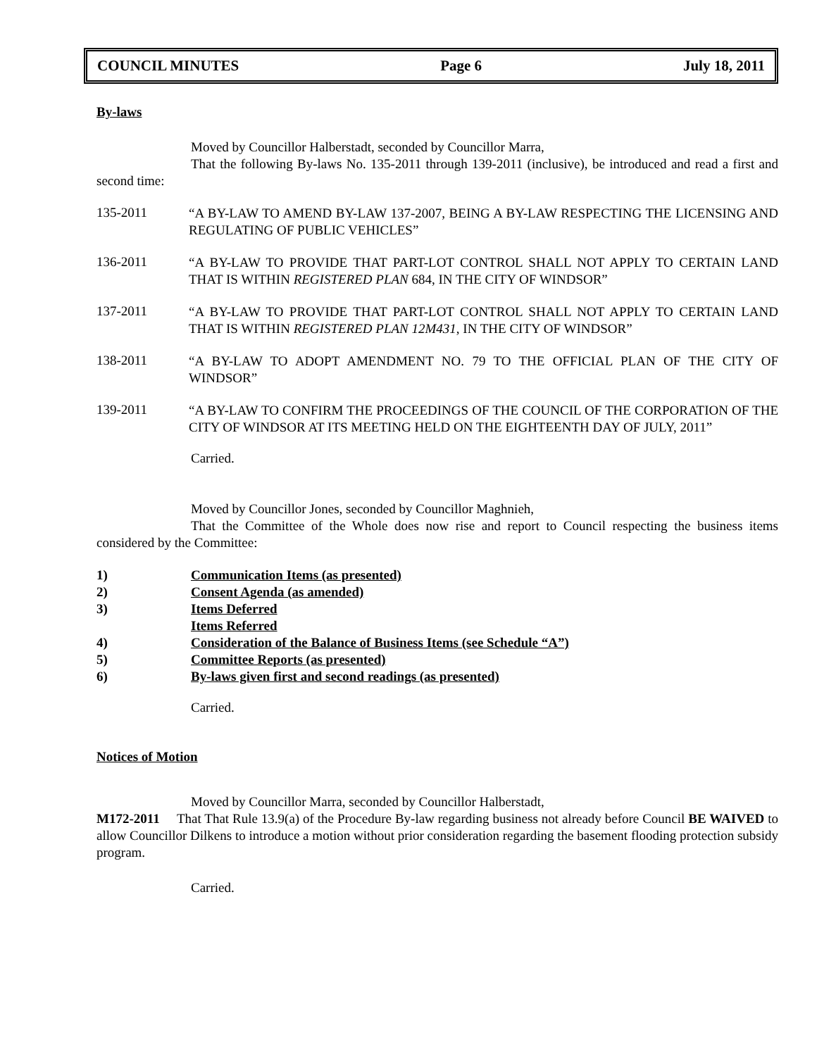COUNCIL MINUTES Page 6 July 18, 2011
By-laws
Moved by Councillor Halberstadt, seconded by Councillor Marra,
That the following By-laws No. 135-2011 through 139-2011 (inclusive), be introduced and read a first and second time:
135-2011
“A BY-LAW TO AMEND BY-LAW 137-2007, BEING A BY-LAW RESPECTING THE LICENSING AND REGULATING OF PUBLIC VEHICLES”
136-2011
“A BY-LAW TO PROVIDE THAT PART-LOT CONTROL SHALL NOT APPLY TO CERTAIN LAND THAT IS WITHIN REGISTERED PLAN 684, IN THE CITY OF WINDSOR”
137-2011
“A BY-LAW TO PROVIDE THAT PART-LOT CONTROL SHALL NOT APPLY TO CERTAIN LAND THAT IS WITHIN REGISTERED PLAN 12M431, IN THE CITY OF WINDSOR”
138-2011
“A BY-LAW TO ADOPT AMENDMENT NO. 79 TO THE OFFICIAL PLAN OF THE CITY OF WINDSOR”
139-2011
“A BY-LAW TO CONFIRM THE PROCEEDINGS OF THE COUNCIL OF THE CORPORATION OF THE CITY OF WINDSOR AT ITS MEETING HELD ON THE EIGHTEENTH DAY OF JULY, 2011”
Carried.
Moved by Councillor Jones, seconded by Councillor Maghnieh,
That the Committee of the Whole does now rise and report to Council respecting the business items considered by the Committee:
1) Communication Items (as presented)
2) Consent Agenda (as amended)
3) Items Deferred
Items Referred
4) Consideration of the Balance of Business Items (see Schedule “A”)
5) Committee Reports (as presented)
6) By-laws given first and second readings (as presented)
Carried.
Notices of Motion
Moved by Councillor Marra, seconded by Councillor Halberstadt,
M172-2011 That That Rule 13.9(a) of the Procedure By-law regarding business not already before Council BE WAIVED to allow Councillor Dilkens to introduce a motion without prior consideration regarding the basement flooding protection subsidy program.
Carried.